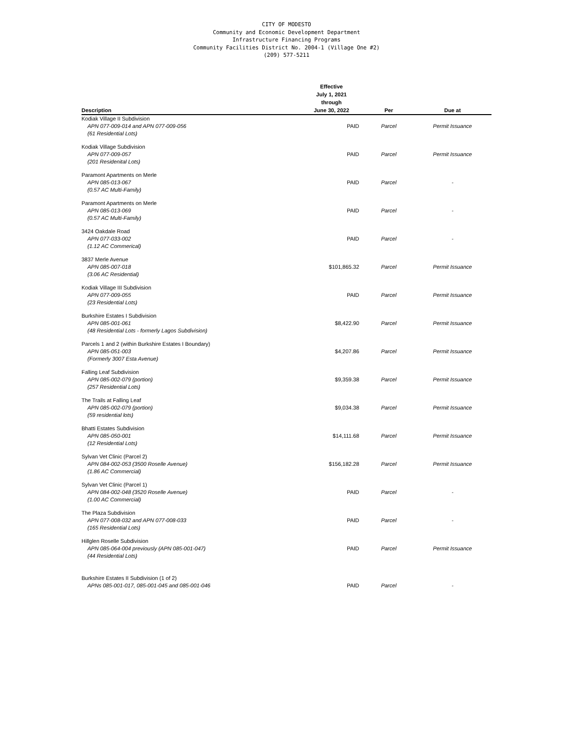CITY OF MODESTO
Community and Economic Development Department
Infrastructure Financing Programs
Community Facilities District No. 2004-1 (Village One #2)
(209) 577-5211
| Description | Effective July 1, 2021 through June 30, 2022 | Per | Due at |
| --- | --- | --- | --- |
| Kodiak Village II Subdivision APN 077-009-014 and APN 077-009-056 (61 Residential Lots) | PAID | Parcel | Permit Issuance |
| Kodiak Village Subdivision APN 077-009-057 (201 Residenital Lots) | PAID | Parcel | Permit Issuance |
| Paramont Apartments on Merle APN 085-013-067 (0.57 AC Multi-Family) | PAID | Parcel | - |
| Paramont Apartments on Merle APN 085-013-069 (0.57 AC Multi-Family) | PAID | Parcel | - |
| 3424 Oakdale Road APN 077-033-002 (1.12 AC Commerical) | PAID | Parcel | - |
| 3837 Merle Avenue APN 085-007-018 (3.06 AC Residential) | $101,865.32 | Parcel | Permit Issuance |
| Kodiak Village III Subdivision APN 077-009-055 (23 Residential Lots) | PAID | Parcel | Permit Issuance |
| Burkshire Estates I Subdivision APN 085-001-061 (48 Residential Lots - formerly Lagos Subdivision) | $8,422.90 | Parcel | Permit Issuance |
| Parcels 1 and 2 (within Burkshire Estates I Boundary) APN 085-051-003 (Formerly 3007 Esta Avenue) | $4,207.86 | Parcel | Permit Issuance |
| Falling Leaf Subdivision APN 085-002-079 (portion) (257 Residential Lots) | $9,359.38 | Parcel | Permit Issuance |
| The Trails at Falling Leaf APN 085-002-079 (portion) (59 residential lots) | $9,034.38 | Parcel | Permit Issuance |
| Bhatti Estates Subdivision APN 085-050-001 (12 Residential Lots) | $14,111.68 | Parcel | Permit Issuance |
| Sylvan Vet Clinic (Parcel 2) APN 084-002-053 (3500 Roselle Avenue) (1.86 AC Commercial) | $156,182.28 | Parcel | Permit Issuance |
| Sylvan Vet Clinic (Parcel 1) APN 084-002-048 (3520 Roselle Avenue) (1.00 AC Commercial) | PAID | Parcel | - |
| The Plaza Subdivision APN 077-008-032 and APN 077-008-033 (165 Residential Lots) | PAID | Parcel | - |
| Hillglen Roselle Subdivision APN 085-064-004 previously (APN 085-001-047) (44 Residential Lots) | PAID | Parcel | Permit Issuance |
| Burkshire Estates II Subdivision (1 of 2) APNs 085-001-017, 085-001-045 and 085-001-046 | PAID | Parcel | - |